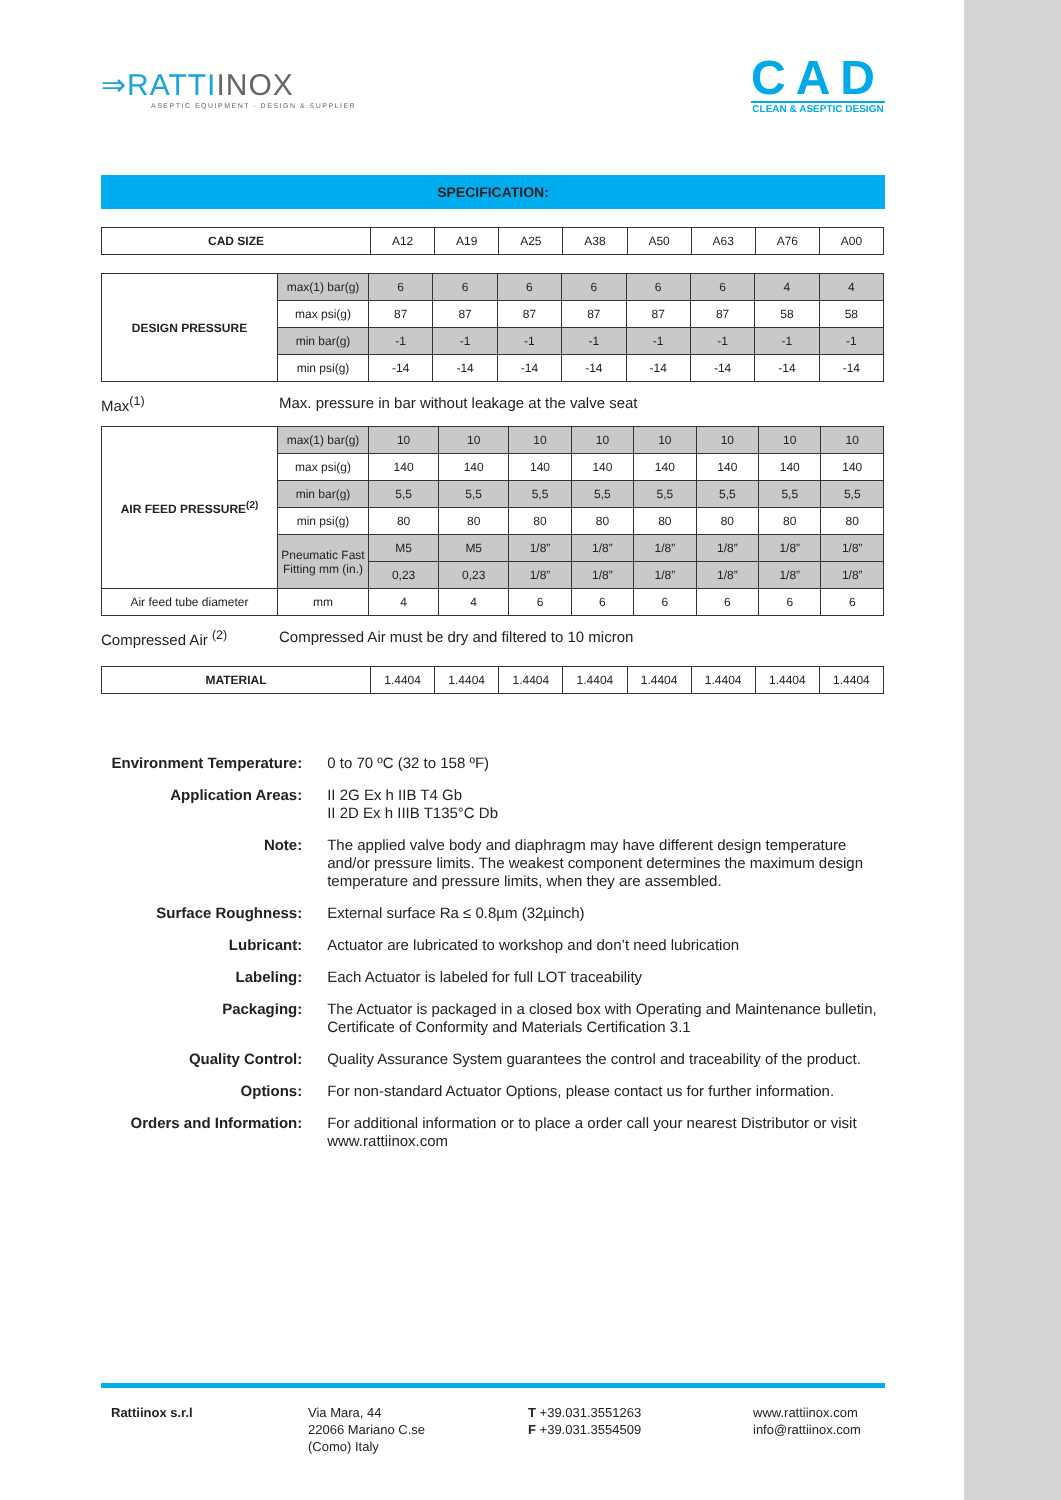⇒RATTIINOX
ASEPTIC EQUIPMENT - DESIGN & SUPPLIER
CAD
CLEAN & ASEPTIC DESIGN
SPECIFICATION:
| CAD SIZE | A12 | A19 | A25 | A38 | A50 | A63 | A76 | A00 |
| DESIGN PRESSURE | max(1) bar(g) | 6 | 6 | 6 | 6 | 6 | 6 | 4 | 4 |
| | max psi(g) | 87 | 87 | 87 | 87 | 87 | 87 | 58 | 58 |
| | min bar(g) | -1 | -1 | -1 | -1 | -1 | -1 | -1 | -1 |
| | min psi(g) | -14 | -14 | -14 | -14 | -14 | -14 | -14 | -14 |
Max<sup>(1)</sup> Max. pressure in bar without leakage at the valve seat
| AIR FEED PRESSURE<sup>(2)</sup> | max(1) bar(g) | 10 | 10 | 10 | 10 | 10 | 10 | 10 | 10 |
| | max psi(g) | 140 | 140 | 140 | 140 | 140 | 140 | 140 | 140 |
| | min bar(g) | 5,5 | 5,5 | 5,5 | 5,5 | 5,5 | 5,5 | 5,5 | 5,5 |
| | min psi(g) | 80 | 80 | 80 | 80 | 80 | 80 | 80 | 80 |
| | Pneumatic Fast Fitting mm (in.) | M5 | M5 | 1/8” | 1/8” | 1/8” | 1/8” | 1/8” | 1/8” |
| | | 0,23 | 0,23 | 1/8” | 1/8” | 1/8” | 1/8” | 1/8” | 1/8” |
| Air feed tube diameter | mm | 4 | 4 | 6 | 6 | 6 | 6 | 6 | 6 |
Compressed Air <sup>(2)</sup> Compressed Air must be dry and filtered to 10 micron
| MATERIAL | 1.4404 | 1.4404 | 1.4404 | 1.4404 | 1.4404 | 1.4404 | 1.4404 | 1.4404 |
Environment Temperature:
0 to 70 ºC (32 to 158 ºF)
Application Areas: II 2G Ex h IIB T4 Gb
II 2D Ex h IIIB T135°C Db
Note: The applied valve body and diaphragm may have different design temperature and/or pressure limits. The weakest component determines the maximum design temperature and pressure limits, when they are assembled.
Surface Roughness: External surface Ra ≤ 0.8µm (32µinch)
Lubricant: Actuator are lubricated to workshop and don’t need lubrication
Labeling: Each Actuator is labeled for full LOT traceability
Packaging: The Actuator is packaged in a closed box with Operating and Maintenance bulletin, Certificate of Conformity and Materials Certification 3.1
Quality Control: Quality Assurance System guarantees the control and traceability of the product.
Options: For non-standard Actuator Options, please contact us for further information.
Orders and Information:
For additional information or to place a order call your nearest Distributor or visit www.rattiinox.com
Rattiinox s.r.l Via Mara, 44
22066 Mariano C.se
(Como) Italy
T +39.031.3551263
F +39.031.3554509
www.rattiinox.com
info@rattiinox.com